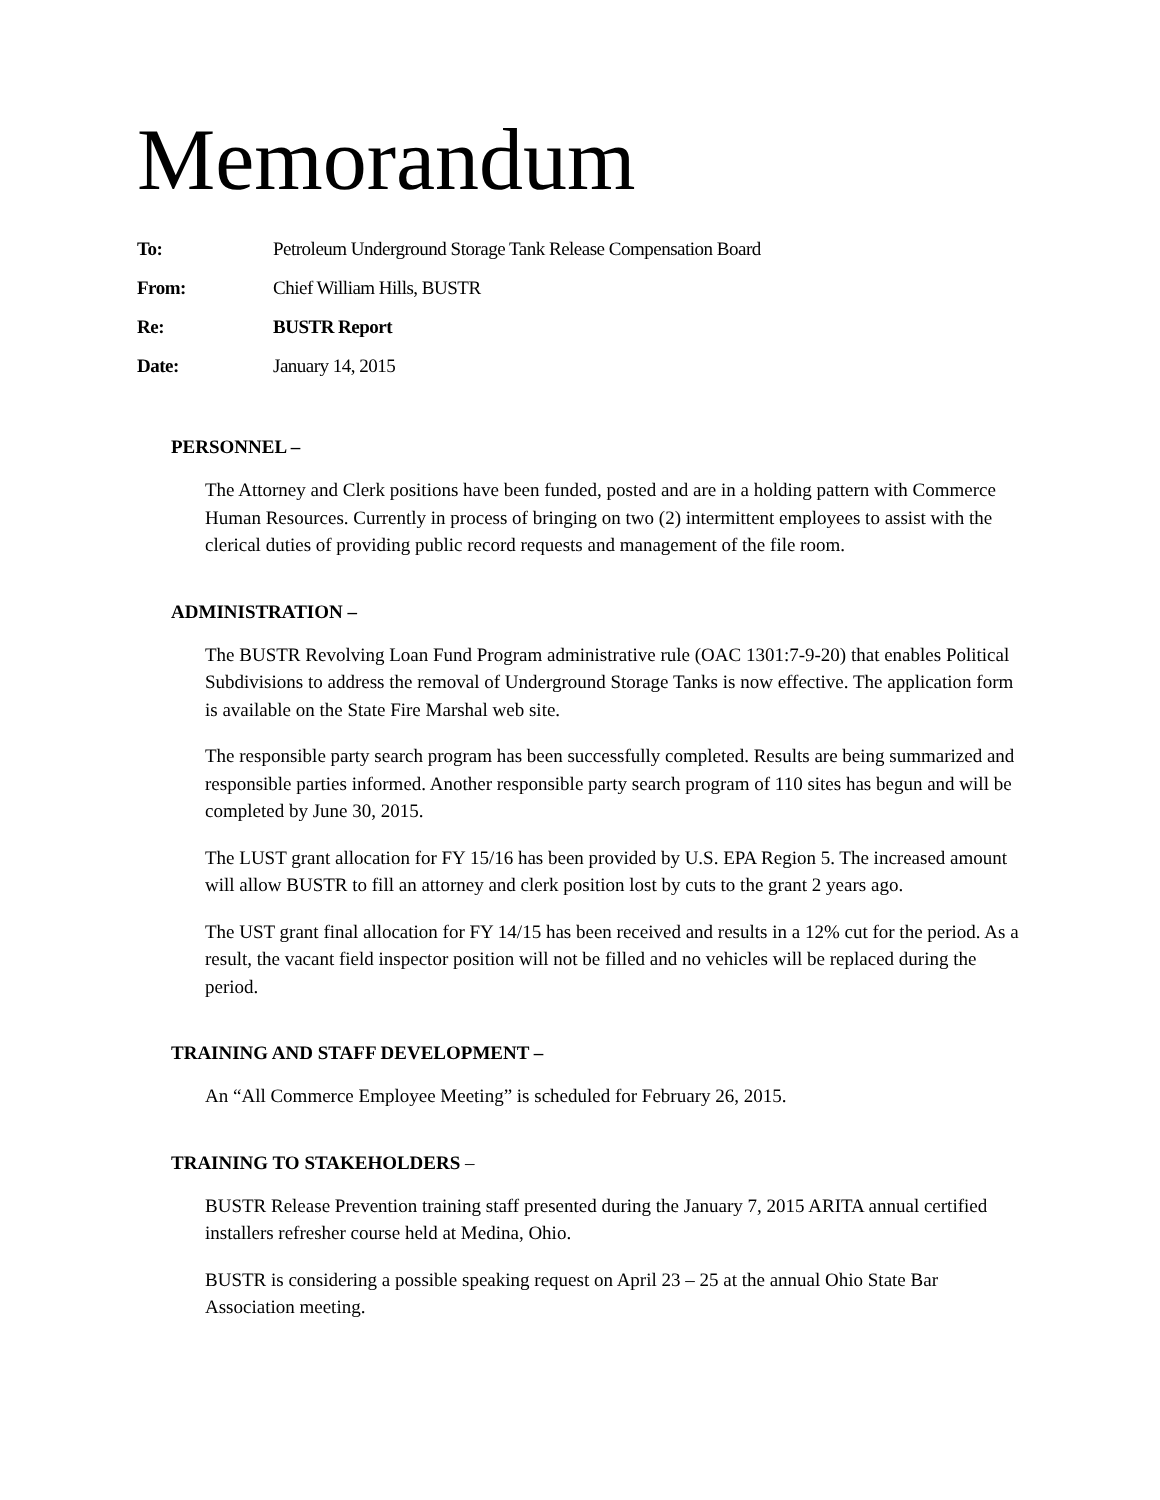Memorandum
To: Petroleum Underground Storage Tank Release Compensation Board
From: Chief William Hills, BUSTR
Re: BUSTR Report
Date: January 14, 2015
PERSONNEL –
The Attorney and Clerk positions have been funded, posted and are in a holding pattern with Commerce Human Resources. Currently in process of bringing on two (2) intermittent employees to assist with the clerical duties of providing public record requests and management of the file room.
ADMINISTRATION –
The BUSTR Revolving Loan Fund Program administrative rule (OAC 1301:7-9-20) that enables Political Subdivisions to address the removal of Underground Storage Tanks is now effective. The application form is available on the State Fire Marshal web site.
The responsible party search program has been successfully completed. Results are being summarized and responsible parties informed. Another responsible party search program of 110 sites has begun and will be completed by June 30, 2015.
The LUST grant allocation for FY 15/16 has been provided by U.S. EPA Region 5. The increased amount will allow BUSTR to fill an attorney and clerk position lost by cuts to the grant 2 years ago.
The UST grant final allocation for FY 14/15 has been received and results in a 12% cut for the period. As a result, the vacant field inspector position will not be filled and no vehicles will be replaced during the period.
TRAINING AND STAFF DEVELOPMENT –
An “All Commerce Employee Meeting” is scheduled for February 26, 2015.
TRAINING TO STAKEHOLDERS –
BUSTR Release Prevention training staff presented during the January 7, 2015 ARITA annual certified installers refresher course held at Medina, Ohio.
BUSTR is considering a possible speaking request on April 23 – 25 at the annual Ohio State Bar Association meeting.